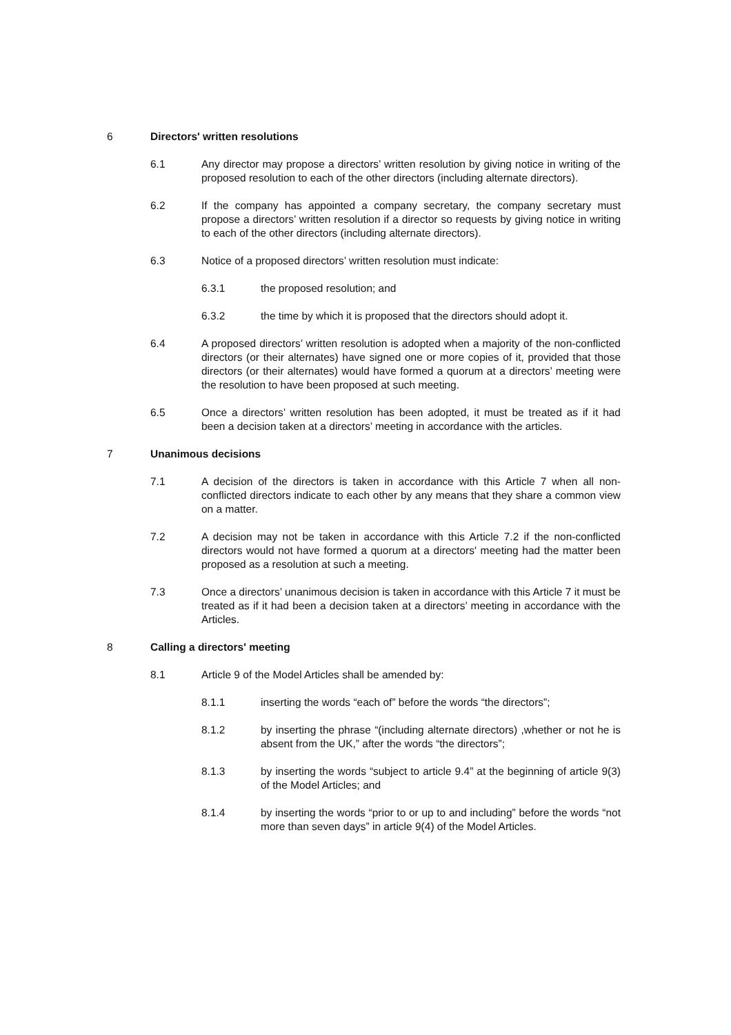6 Directors' written resolutions
6.1 Any director may propose a directors’ written resolution by giving notice in writing of the proposed resolution to each of the other directors (including alternate directors).
6.2 If the company has appointed a company secretary, the company secretary must propose a directors’ written resolution if a director so requests by giving notice in writing to each of the other directors (including alternate directors).
6.3 Notice of a proposed directors’ written resolution must indicate:
6.3.1 the proposed resolution; and
6.3.2 the time by which it is proposed that the directors should adopt it.
6.4 A proposed directors’ written resolution is adopted when a majority of the non-conflicted directors (or their alternates) have signed one or more copies of it, provided that those directors (or their alternates) would have formed a quorum at a directors’ meeting were the resolution to have been proposed at such meeting.
6.5 Once a directors’ written resolution has been adopted, it must be treated as if it had been a decision taken at a directors’ meeting in accordance with the articles.
7 Unanimous decisions
7.1 A decision of the directors is taken in accordance with this Article 7 when all non-conflicted directors indicate to each other by any means that they share a common view on a matter.
7.2 A decision may not be taken in accordance with this Article 7.2 if the non-conflicted directors would not have formed a quorum at a directors' meeting had the matter been proposed as a resolution at such a meeting.
7.3 Once a directors’ unanimous decision is taken in accordance with this Article 7 it must be treated as if it had been a decision taken at a directors’ meeting in accordance with the Articles.
8 Calling a directors' meeting
8.1 Article 9 of the Model Articles shall be amended by:
8.1.1 inserting the words “each of” before the words “the directors”;
8.1.2 by inserting the phrase “(including alternate directors) ,whether or not he is absent from the UK,” after the words “the directors”;
8.1.3 by inserting the words “subject to article 9.4” at the beginning of article 9(3) of the Model Articles; and
8.1.4 by inserting the words “prior to or up to and including” before the words “not more than seven days” in article 9(4) of the Model Articles.